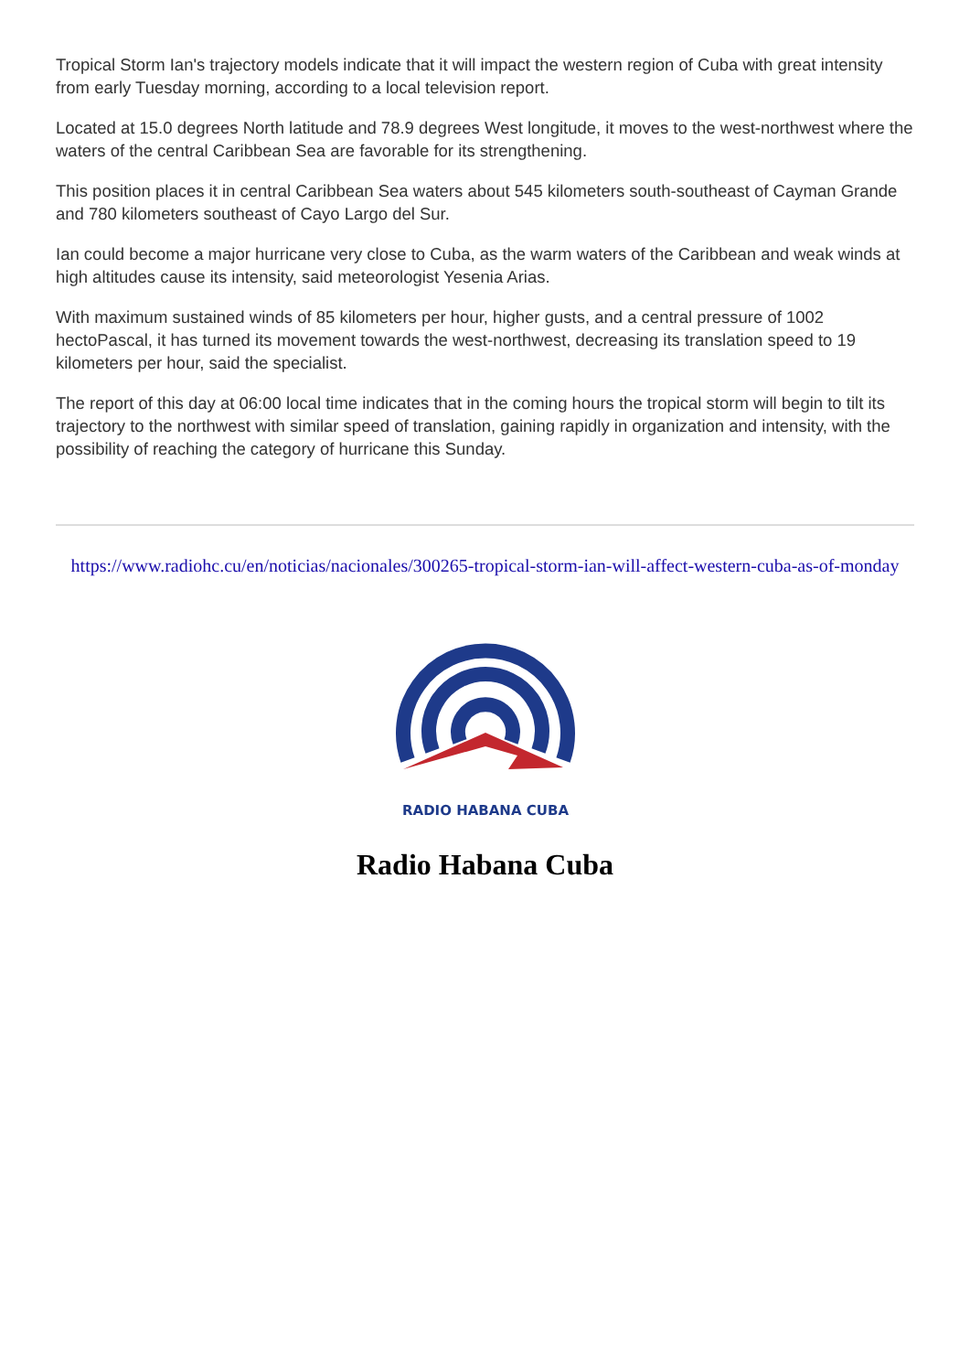Tropical Storm Ian's trajectory models indicate that it will impact the western region of Cuba with great intensity from early Tuesday morning, according to a local television report.
Located at 15.0 degrees North latitude and 78.9 degrees West longitude, it moves to the west-northwest where the waters of the central Caribbean Sea are favorable for its strengthening.
This position places it in central Caribbean Sea waters about 545 kilometers south-southeast of Cayman Grande and 780 kilometers southeast of Cayo Largo del Sur.
Ian could become a major hurricane very close to Cuba, as the warm waters of the Caribbean and weak winds at high altitudes cause its intensity, said meteorologist Yesenia Arias.
With maximum sustained winds of 85 kilometers per hour, higher gusts, and a central pressure of 1002 hectoPascal, it has turned its movement towards the west-northwest, decreasing its translation speed to 19 kilometers per hour, said the specialist.
The report of this day at 06:00 local time indicates that in the coming hours the tropical storm will begin to tilt its trajectory to the northwest with similar speed of translation, gaining rapidly in organization and intensity, with the possibility of reaching the category of hurricane this Sunday.
https://www.radiohc.cu/en/noticias/nacionales/300265-tropical-storm-ian-will-affect-western-cuba-as-of-monday
RADIO HABANA CUBA
Radio Habana Cuba